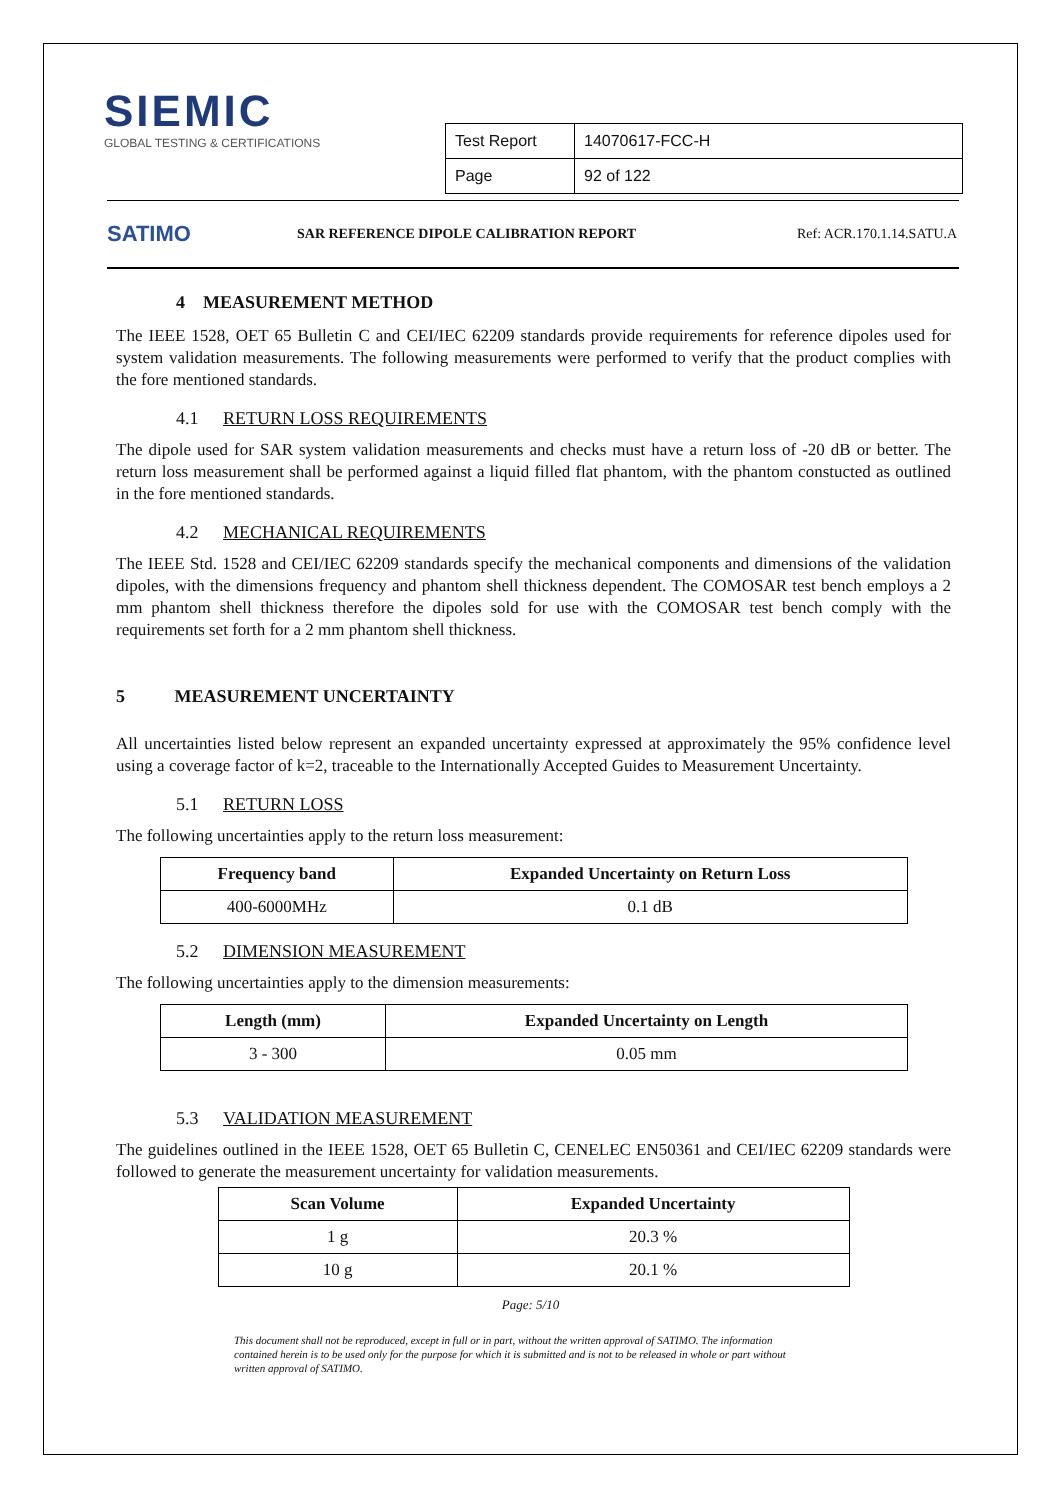SIEMIC
GLOBAL TESTING & CERTIFICATIONS
| Test Report | 14070617-FCC-H |
| Page | 92 of 122 |
SATIMO
SAR REFERENCE DIPOLE CALIBRATION REPORT Ref: ACR.170.1.14.SATU.A
4 MEASUREMENT METHOD
The IEEE 1528, OET 65 Bulletin C and CEI/IEC 62209 standards provide requirements for reference dipoles used for system validation measurements. The following measurements were performed to verify that the product complies with the fore mentioned standards.
4.1 RETURN LOSS REQUIREMENTS
The dipole used for SAR system validation measurements and checks must have a return loss of -20 dB or better. The return loss measurement shall be performed against a liquid filled flat phantom, with the phantom constucted as outlined in the fore mentioned standards.
4.2 MECHANICAL REQUIREMENTS
The IEEE Std. 1528 and CEI/IEC 62209 standards specify the mechanical components and dimensions of the validation dipoles, with the dimensions frequency and phantom shell thickness dependent. The COMOSAR test bench employs a 2 mm phantom shell thickness therefore the dipoles sold for use with the COMOSAR test bench comply with the requirements set forth for a 2 mm phantom shell thickness.
5 MEASUREMENT UNCERTAINTY
All uncertainties listed below represent an expanded uncertainty expressed at approximately the 95% confidence level using a coverage factor of k=2, traceable to the Internationally Accepted Guides to Measurement Uncertainty.
5.1 RETURN LOSS
The following uncertainties apply to the return loss measurement:
| Frequency band | Expanded Uncertainty on Return Loss |
| --- | --- |
| 400-6000MHz | 0.1 dB |
5.2 DIMENSION MEASUREMENT
The following uncertainties apply to the dimension measurements:
| Length (mm) | Expanded Uncertainty on Length |
| --- | --- |
| 3 - 300 | 0.05 mm |
5.3 VALIDATION MEASUREMENT
The guidelines outlined in the IEEE 1528, OET 65 Bulletin C, CENELEC EN50361 and CEI/IEC 62209 standards were followed to generate the measurement uncertainty for validation measurements.
| Scan Volume | Expanded Uncertainty |
| --- | --- |
| 1 g | 20.3 % |
| 10 g | 20.1 % |
Page: 5/10
This document shall not be reproduced, except in full or in part, without the written approval of SATIMO. The information contained herein is to be used only for the purpose for which it is submitted and is not to be released in whole or part without written approval of SATIMO.